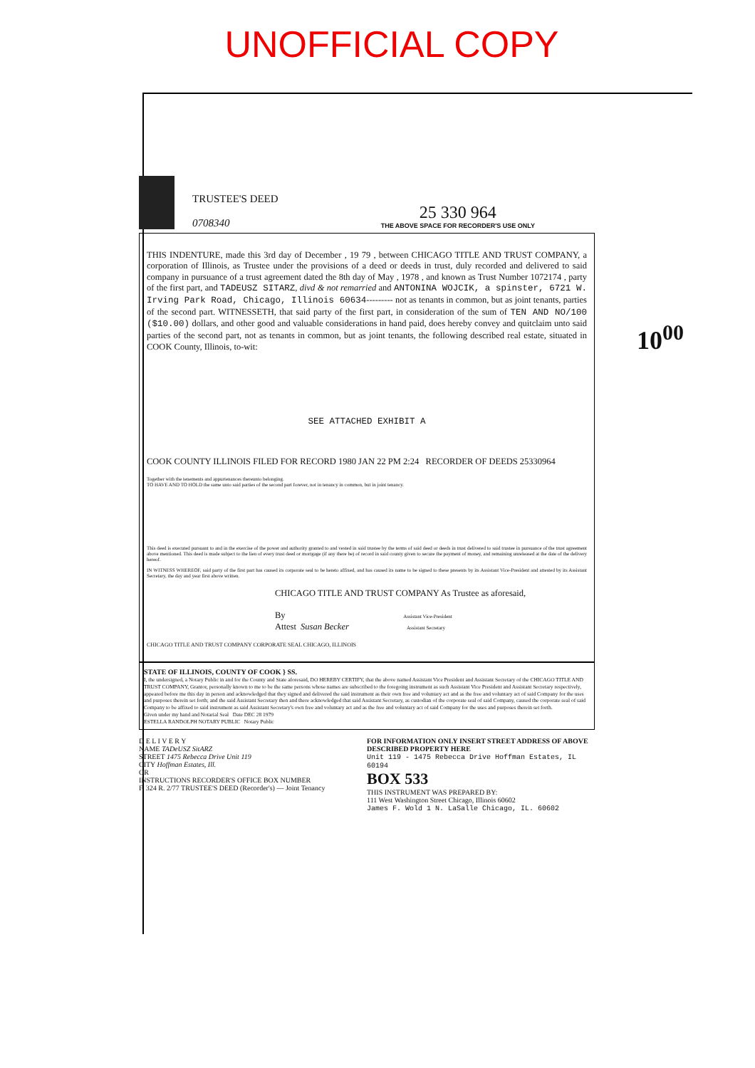UNOFFICIAL COPY
TRUSTEE'S DEED
0708340
25 330 964
THE ABOVE SPACE FOR RECORDER'S USE ONLY
THIS INDENTURE, made this 3rd day of December , 19 79 , between CHICAGO TITLE AND TRUST COMPANY, a corporation of Illinois, as Trustee under the provisions of a deed or deeds in trust, duly recorded and delivered to said company in pursuance of a trust agreement dated the 8th day of May , 1978 , and known as Trust Number 1072174 , party of the first part, and TADEUSZ SITARZ, divd & not remarried and ANTONINA WOJCIK, a spinster, 6721 W. Irving Park Road, Chicago, Illinois 60634--------- not as tenants in common, but as joint tenants, parties of the second part. WITNESSETH, that said party of the first part, in consideration of the sum of TEN AND NO/100 ($10.00) dollars, and other good and valuable considerations in hand paid, does hereby convey and quitclaim unto said parties of the second part, not as tenants in common, but as joint tenants, the following described real estate, situated in COOK County, Illinois, to-wit:
SEE ATTACHED EXHIBIT A
COOK COUNTY ILLINOIS FILED FOR RECORD 1980 JAN 22 PM 2:24 RECORDER OF DEEDS 25330964
Together with the tenements and appurtenances thereunto belonging.
TO HAVE AND TO HOLD the same unto said parties of the second part forever, not in tenancy in common, but in joint tenancy.
This deed is executed pursuant to and in the exercise of the power and authority granted to and vested in said trustee by the terms of said deed or deeds in trust delivered to said trustee in pursuance of the trust agreement above mentioned. This deed is made subject to the lien of every trust deed or mortgage (if any there be) of record in said county given to secure the payment of money, and remaining unreleased at the date of the delivery hereof.
IN WITNESS WHEREOF, said party of the first part has caused its corporate seal to be hereto affixed, and has caused its name to be signed to these presents by its Assistant Vice-President and attested by its Assistant Secretary, the day and year first above written.
CHICAGO TITLE AND TRUST COMPANY As Trustee as aforesaid,
By Assistant Vice-President
Attest Susan Becker Assistant Secretary
CHICAGO TITLE AND TRUST COMPANY CORPORATE SEAL CHICAGO, ILLINOIS
STATE OF ILLINOIS, COUNTY OF COOK } SS.
I, the undersigned, a Notary Public in and for the County and State aforesaid, DO HEREBY CERTIFY, that the above named Assistant Vice President and Assistant Secretary of the CHICAGO TITLE AND TRUST COMPANY, Grantor, personally known to me to be the same persons whose names are subscribed to the foregoing instrument as such Assistant Vice President and Assistant Secretary respectively, appeared before me this day in person and acknowledged that they signed and delivered the said instrument as their own free and voluntary act and as the free and voluntary act of said Company for the uses and purposes therein set forth; and the said Assistant Secretary then and there acknowledged that said Assistant Secretary, as custodian of the corporate seal of said Company, caused the corporate seal of said Company to be affixed to said instrument as said Assistant Secretary's own free and voluntary act and as the free and voluntary act of said Company for the uses and purposes therein set forth.
Given under my hand and Notarial Seal Date DEC 28 1979
ESTELLA RANDOLPH NOTARY PUBLIC Notary Public
D E L I V E R Y
NAME TADeUSZ SitARZ
STREET 1475 Rebecca Drive Unit 119
CITY Hoffman Estates, Ill.
OR
INSTRUCTIONS RECORDER'S OFFICE BOX NUMBER
F. 324 R. 2/77 TRUSTEE'S DEED (Recorder's) — Joint Tenancy
FOR INFORMATION ONLY INSERT STREET ADDRESS OF ABOVE DESCRIBED PROPERTY HERE
Unit 119 - 1475 Rebecca Drive Hoffman Estates, IL 60194
BOX 533
THIS INSTRUMENT WAS PREPARED BY:
111 West Washington Street Chicago, Illinois 60602
James F. Wold 1 N. LaSalle Chicago, IL. 60602
10<sup>00</sup>